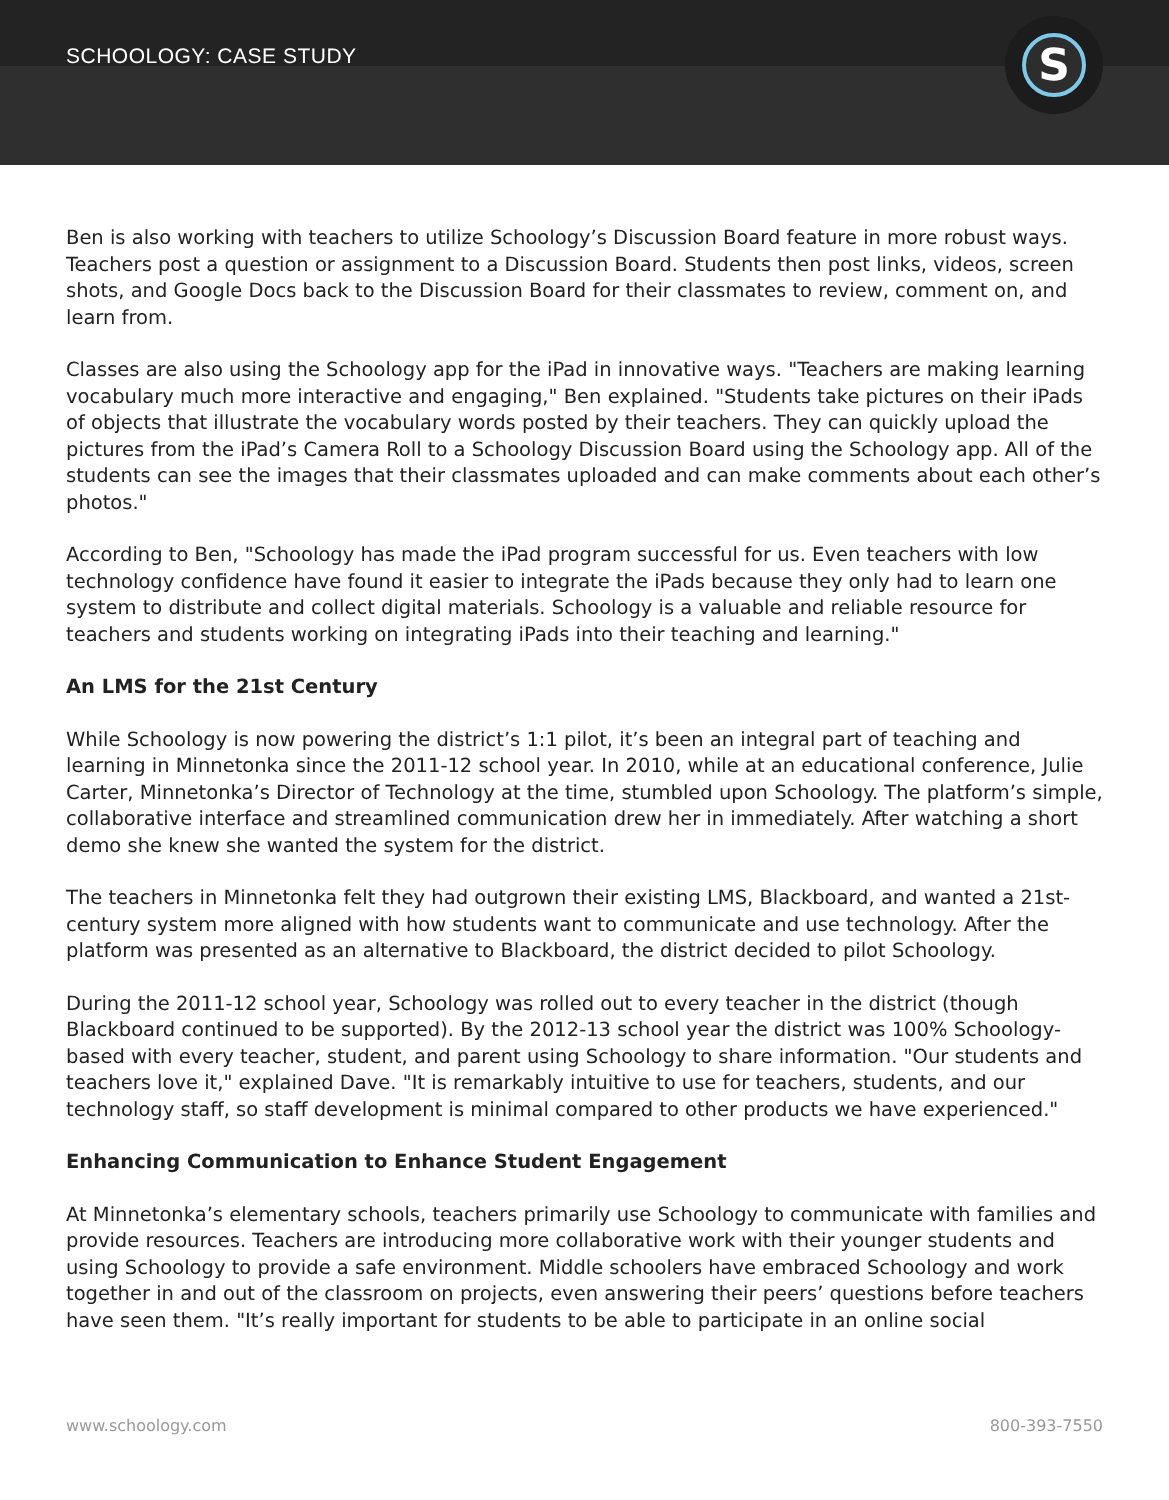SCHOOLOGY: CASE STUDY
S
Ben is also working with teachers to utilize Schoology’s Discussion Board feature in more robust ways. Teachers post a question or assignment to a Discussion Board. Students then post links, videos, screen shots, and Google Docs back to the Discussion Board for their classmates to review, comment on, and learn from.
Classes are also using the Schoology app for the iPad in innovative ways. "Teachers are making learning vocabulary much more interactive and engaging," Ben explained. "Students take pictures on their iPads of objects that illustrate the vocabulary words posted by their teachers. They can quickly upload the pictures from the iPad’s Camera Roll to a Schoology Discussion Board using the Schoology app. All of the students can see the images that their classmates uploaded and can make comments about each other’s photos."
According to Ben, "Schoology has made the iPad program successful for us. Even teachers with low technology confidence have found it easier to integrate the iPads because they only had to learn one system to distribute and collect digital materials. Schoology is a valuable and reliable resource for teachers and students working on integrating iPads into their teaching and learning."
An LMS for the 21st Century
While Schoology is now powering the district’s 1:1 pilot, it’s been an integral part of teaching and learning in Minnetonka since the 2011-12 school year. In 2010, while at an educational conference, Julie Carter, Minnetonka’s Director of Technology at the time, stumbled upon Schoology. The platform’s simple, collaborative interface and streamlined communication drew her in immediately. After watching a short demo she knew she wanted the system for the district.
The teachers in Minnetonka felt they had outgrown their existing LMS, Blackboard, and wanted a 21st-century system more aligned with how students want to communicate and use technology. After the platform was presented as an alternative to Blackboard, the district decided to pilot Schoology.
During the 2011-12 school year, Schoology was rolled out to every teacher in the district (though Blackboard continued to be supported). By the 2012-13 school year the district was 100% Schoology-based with every teacher, student, and parent using Schoology to share information. "Our students and teachers love it," explained Dave. "It is remarkably intuitive to use for teachers, students, and our technology staff, so staff development is minimal compared to other products we have experienced."
Enhancing Communication to Enhance Student Engagement
At Minnetonka’s elementary schools, teachers primarily use Schoology to communicate with families and provide resources. Teachers are introducing more collaborative work with their younger students and using Schoology to provide a safe environment. Middle schoolers have embraced Schoology and work together in and out of the classroom on projects, even answering their peers’ questions before teachers have seen them. "It’s really important for students to be able to participate in an online social
www.schoology.com 800-393-7550